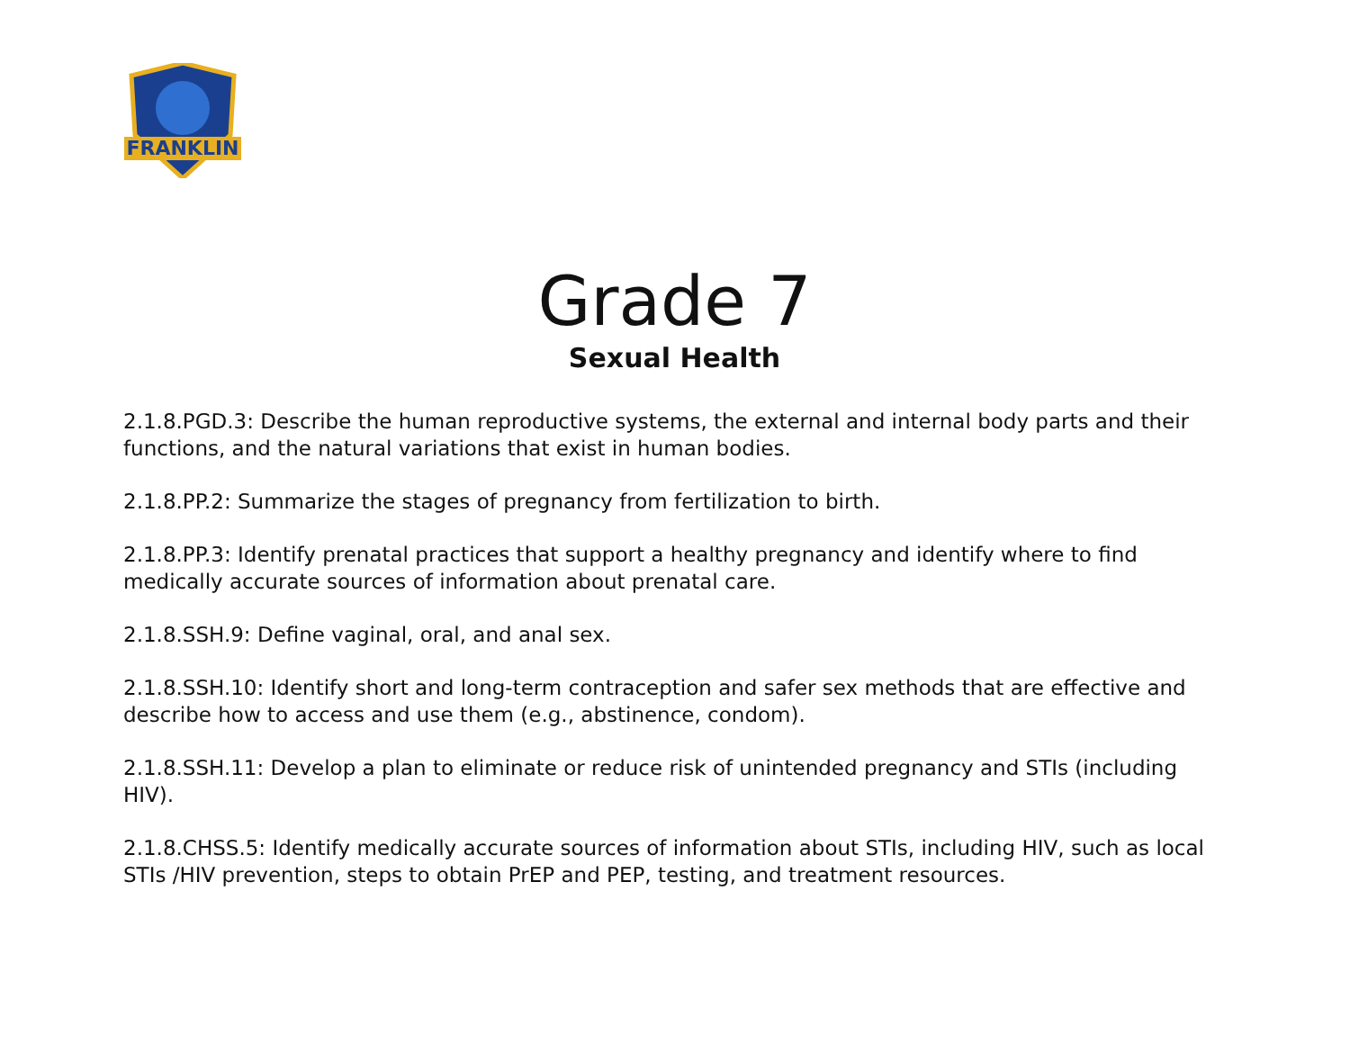FRANKLIN
Grade 7
Sexual Health
2.1.8.PGD.3: Describe the human reproductive systems, the external and internal body parts and their functions, and the natural variations that exist in human bodies.
2.1.8.PP.2: Summarize the stages of pregnancy from fertilization to birth.
2.1.8.PP.3: Identify prenatal practices that support a healthy pregnancy and identify where to find medically accurate sources of information about prenatal care.
2.1.8.SSH.9: Define vaginal, oral, and anal sex.
2.1.8.SSH.10: Identify short and long-term contraception and safer sex methods that are effective and describe how to access and use them (e.g., abstinence, condom).
2.1.8.SSH.11: Develop a plan to eliminate or reduce risk of unintended pregnancy and STIs (including HIV).
2.1.8.CHSS.5: Identify medically accurate sources of information about STIs, including HIV, such as local STIs /HIV prevention, steps to obtain PrEP and PEP, testing, and treatment resources.